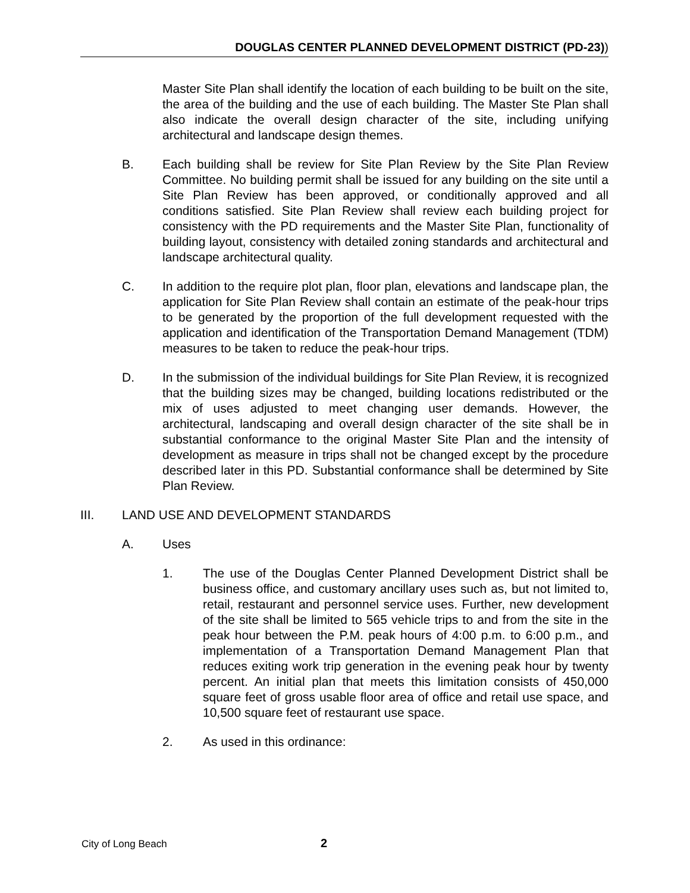DOUGLAS CENTER PLANNED DEVELOPMENT DISTRICT (PD-23))
Master Site Plan shall identify the location of each building to be built on the site, the area of the building and the use of each building. The Master Ste Plan shall also indicate the overall design character of the site, including unifying architectural and landscape design themes.
B. Each building shall be review for Site Plan Review by the Site Plan Review Committee. No building permit shall be issued for any building on the site until a Site Plan Review has been approved, or conditionally approved and all conditions satisfied. Site Plan Review shall review each building project for consistency with the PD requirements and the Master Site Plan, functionality of building layout, consistency with detailed zoning standards and architectural and landscape architectural quality.
C. In addition to the require plot plan, floor plan, elevations and landscape plan, the application for Site Plan Review shall contain an estimate of the peak-hour trips to be generated by the proportion of the full development requested with the application and identification of the Transportation Demand Management (TDM) measures to be taken to reduce the peak-hour trips.
D. In the submission of the individual buildings for Site Plan Review, it is recognized that the building sizes may be changed, building locations redistributed or the mix of uses adjusted to meet changing user demands. However, the architectural, landscaping and overall design character of the site shall be in substantial conformance to the original Master Site Plan and the intensity of development as measure in trips shall not be changed except by the procedure described later in this PD. Substantial conformance shall be determined by Site Plan Review.
III. LAND USE AND DEVELOPMENT STANDARDS
A. Uses
1. The use of the Douglas Center Planned Development District shall be business office, and customary ancillary uses such as, but not limited to, retail, restaurant and personnel service uses. Further, new development of the site shall be limited to 565 vehicle trips to and from the site in the peak hour between the P.M. peak hours of 4:00 p.m. to 6:00 p.m., and implementation of a Transportation Demand Management Plan that reduces exiting work trip generation in the evening peak hour by twenty percent. An initial plan that meets this limitation consists of 450,000 square feet of gross usable floor area of office and retail use space, and 10,500 square feet of restaurant use space.
2. As used in this ordinance:
City of Long Beach 2